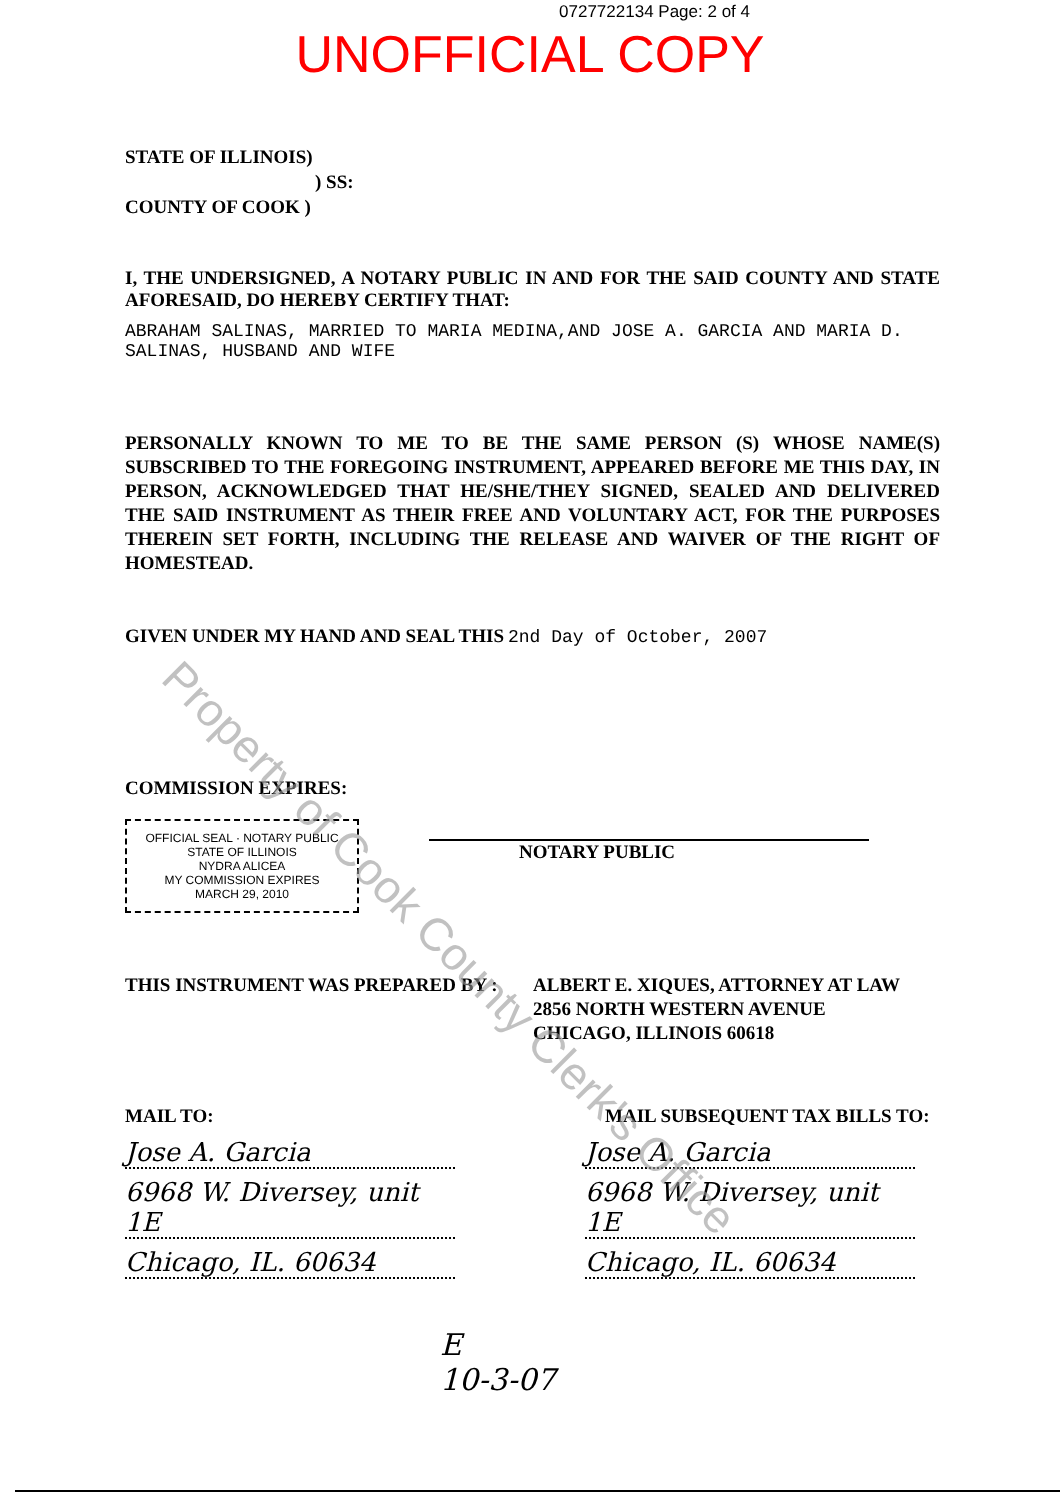0727722134 Page: 2 of 4
UNOFFICIAL COPY
STATE OF ILLINOIS)
) SS:
COUNTY OF COOK )
I, THE UNDERSIGNED, A NOTARY PUBLIC IN AND FOR THE SAID COUNTY AND STATE AFORESAID, DO HEREBY CERTIFY THAT:
ABRAHAM SALINAS, MARRIED TO MARIA MEDINA,AND JOSE A. GARCIA AND MARIA D. SALINAS, HUSBAND AND WIFE
PERSONALLY KNOWN TO ME TO BE THE SAME PERSON (S) WHOSE NAME(S) SUBSCRIBED TO THE FOREGOING INSTRUMENT, APPEARED BEFORE ME THIS DAY, IN PERSON, ACKNOWLEDGED THAT HE/SHE/THEY SIGNED, SEALED AND DELIVERED THE SAID INSTRUMENT AS THEIR FREE AND VOLUNTARY ACT, FOR THE PURPOSES THEREIN SET FORTH, INCLUDING THE RELEASE AND WAIVER OF THE RIGHT OF HOMESTEAD.
GIVEN UNDER MY HAND AND SEAL THIS 2nd Day of October, 2007
COMMISSION EXPIRES:
OFFICIAL SEAL · NOTARY PUBLIC STATE OF ILLINOIS
NYDRA ALICEA
MY COMMISSION EXPIRES
MARCH 29, 2010
NOTARY PUBLIC
THIS INSTRUMENT WAS PREPARED BY : ALBERT E. XIQUES, ATTORNEY AT LAW
2856 NORTH WESTERN AVENUE
CHICAGO, ILLINOIS 60618
MAIL TO: MAIL SUBSEQUENT TAX BILLS TO:
Jose A. Garcia
6968 W. Diversey, unit 1E
Chicago, IL. 60634
Jose A. Garcia
6968 W. Diversey, unit 1E
Chicago, IL. 60634
E
10-3-07
Property of Cook County Clerk's Office